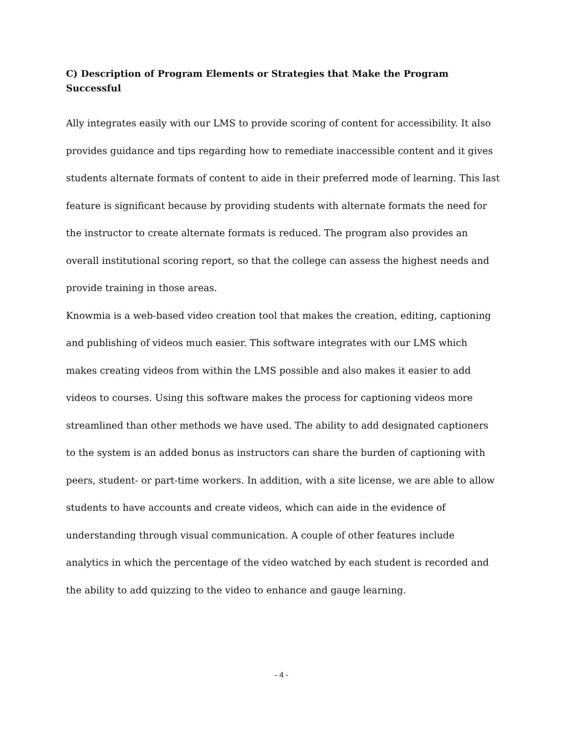C) Description of Program Elements or Strategies that Make the Program Successful
Ally integrates easily with our LMS to provide scoring of content for accessibility. It also provides guidance and tips regarding how to remediate inaccessible content and it gives students alternate formats of content to aide in their preferred mode of learning. This last feature is significant because by providing students with alternate formats the need for the instructor to create alternate formats is reduced. The program also provides an overall institutional scoring report, so that the college can assess the highest needs and provide training in those areas.
Knowmia is a web-based video creation tool that makes the creation, editing, captioning and publishing of videos much easier. This software integrates with our LMS which makes creating videos from within the LMS possible and also makes it easier to add videos to courses. Using this software makes the process for captioning videos more streamlined than other methods we have used. The ability to add designated captioners to the system is an added bonus as instructors can share the burden of captioning with peers, student- or part-time workers. In addition, with a site license, we are able to allow students to have accounts and create videos, which can aide in the evidence of understanding through visual communication. A couple of other features include analytics in which the percentage of the video watched by each student is recorded and the ability to add quizzing to the video to enhance and gauge learning.
- 4 -